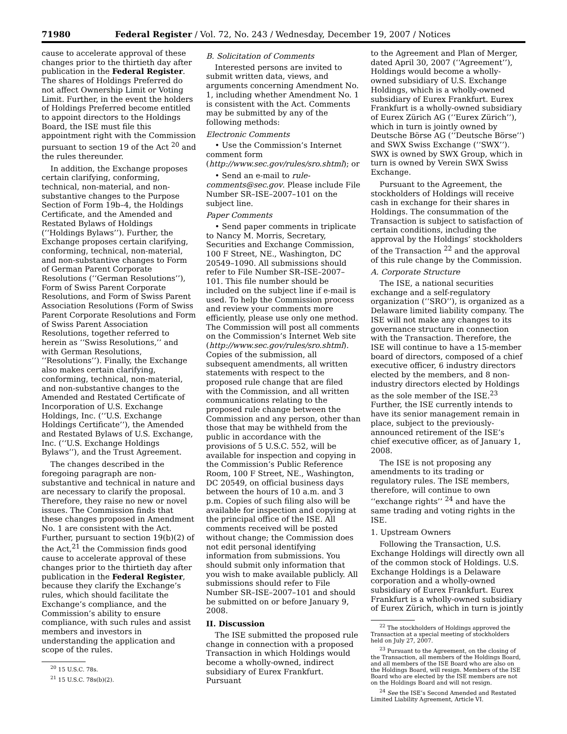71980 Federal Register / Vol. 72, No. 243 / Wednesday, December 19, 2007 / Notices
cause to accelerate approval of these changes prior to the thirtieth day after publication in the Federal Register. The shares of Holdings Preferred do not affect Ownership Limit or Voting Limit. Further, in the event the holders of Holdings Preferred become entitled to appoint directors to the Holdings Board, the ISE must file this appointment right with the Commission pursuant to section 19 of the Act <sup>20</sup> and the rules thereunder.
In addition, the Exchange proposes certain clarifying, conforming, technical, non-material, and non-substantive changes to the Purpose Section of Form 19b–4, the Holdings Certificate, and the Amended and Restated Bylaws of Holdings (‘‘Holdings Bylaws’’). Further, the Exchange proposes certain clarifying, conforming, technical, non-material, and non-substantive changes to Form of German Parent Corporate Resolutions (‘‘German Resolutions’’), Form of Swiss Parent Corporate Resolutions, and Form of Swiss Parent Association Resolutions (Form of Swiss Parent Corporate Resolutions and Form of Swiss Parent Association Resolutions, together referred to herein as ‘‘Swiss Resolutions,’’ and with German Resolutions, ‘‘Resolutions’’). Finally, the Exchange also makes certain clarifying, conforming, technical, non-material, and non-substantive changes to the Amended and Restated Certificate of Incorporation of U.S. Exchange Holdings, Inc. (‘‘U.S. Exchange Holdings Certificate’’), the Amended and Restated Bylaws of U.S. Exchange, Inc. (‘‘U.S. Exchange Holdings Bylaws’’), and the Trust Agreement.
The changes described in the foregoing paragraph are non-substantive and technical in nature and are necessary to clarify the proposal. Therefore, they raise no new or novel issues. The Commission finds that these changes proposed in Amendment No. 1 are consistent with the Act. Further, pursuant to section 19(b)(2) of the Act,<sup>21</sup> the Commission finds good cause to accelerate approval of these changes prior to the thirtieth day after publication in the Federal Register, because they clarify the Exchange’s rules, which should facilitate the Exchange’s compliance, and the Commission’s ability to ensure compliance, with such rules and assist members and investors in understanding the application and scope of the rules.
<sup>20</sup> 15 U.S.C. 78s.
<sup>21</sup> 15 U.S.C. 78s(b)(2).
B. Solicitation of Comments
Interested persons are invited to submit written data, views, and arguments concerning Amendment No. 1, including whether Amendment No. 1 is consistent with the Act. Comments may be submitted by any of the following methods:
Electronic Comments
• Use the Commission’s Internet comment form (http://www.sec.gov/rules/sro.shtml); or
• Send an e-mail to rule-comments@sec.gov. Please include File Number SR–ISE–2007–101 on the subject line.
Paper Comments
• Send paper comments in triplicate to Nancy M. Morris, Secretary, Securities and Exchange Commission, 100 F Street, NE., Washington, DC 20549–1090. All submissions should refer to File Number SR–ISE–2007–101. This file number should be included on the subject line if e-mail is used. To help the Commission process and review your comments more efficiently, please use only one method. The Commission will post all comments on the Commission’s Internet Web site (http://www.sec.gov/rules/sro.shtml). Copies of the submission, all subsequent amendments, all written statements with respect to the proposed rule change that are filed with the Commission, and all written communications relating to the proposed rule change between the Commission and any person, other than those that may be withheld from the public in accordance with the provisions of 5 U.S.C. 552, will be available for inspection and copying in the Commission’s Public Reference Room, 100 F Street, NE., Washington, DC 20549, on official business days between the hours of 10 a.m. and 3 p.m. Copies of such filing also will be available for inspection and copying at the principal office of the ISE. All comments received will be posted without change; the Commission does not edit personal identifying information from submissions. You should submit only information that you wish to make available publicly. All submissions should refer to File Number SR–ISE–2007–101 and should be submitted on or before January 9, 2008.
II. Discussion
The ISE submitted the proposed rule change in connection with a proposed Transaction in which Holdings would become a wholly-owned, indirect subsidiary of Eurex Frankfurt. Pursuant
to the Agreement and Plan of Merger, dated April 30, 2007 (‘‘Agreement’’), Holdings would become a wholly-owned subsidiary of U.S. Exchange Holdings, which is a wholly-owned subsidiary of Eurex Frankfurt. Eurex Frankfurt is a wholly-owned subsidiary of Eurex Zürich AG (‘‘Eurex Zürich’’), which in turn is jointly owned by Deutsche Börse AG (‘‘Deutsche Börse’’) and SWX Swiss Exchange (‘‘SWX’’). SWX is owned by SWX Group, which in turn is owned by Verein SWX Swiss Exchange.
Pursuant to the Agreement, the stockholders of Holdings will receive cash in exchange for their shares in Holdings. The consummation of the Transaction is subject to satisfaction of certain conditions, including the approval by the Holdings’ stockholders of the Transaction <sup>22</sup> and the approval of this rule change by the Commission.
A. Corporate Structure
The ISE, a national securities exchange and a self-regulatory organization (‘‘SRO’’), is organized as a Delaware limited liability company. The ISE will not make any changes to its governance structure in connection with the Transaction. Therefore, the ISE will continue to have a 15-member board of directors, composed of a chief executive officer, 6 industry directors elected by the members, and 8 non-industry directors elected by Holdings as the sole member of the ISE.<sup>23</sup> Further, the ISE currently intends to have its senior management remain in place, subject to the previously-announced retirement of the ISE’s chief executive officer, as of January 1, 2008.
The ISE is not proposing any amendments to its trading or regulatory rules. The ISE members, therefore, will continue to own ‘‘exchange rights’’ <sup>24</sup> and have the same trading and voting rights in the ISE.
1. Upstream Owners
Following the Transaction, U.S. Exchange Holdings will directly own all of the common stock of Holdings. U.S. Exchange Holdings is a Delaware corporation and a wholly-owned subsidiary of Eurex Frankfurt. Eurex Frankfurt is a wholly-owned subsidiary of Eurex Zürich, which in turn is jointly
<sup>22</sup> The stockholders of Holdings approved the Transaction at a special meeting of stockholders held on July 27, 2007.
<sup>23</sup> Pursuant to the Agreement, on the closing of the Transaction, all members of the Holdings Board, and all members of the ISE Board who are also on the Holdings Board, will resign. Members of the ISE Board who are elected by the ISE members are not on the Holdings Board and will not resign.
<sup>24</sup> See the ISE’s Second Amended and Restated Limited Liability Agreement, Article VI.